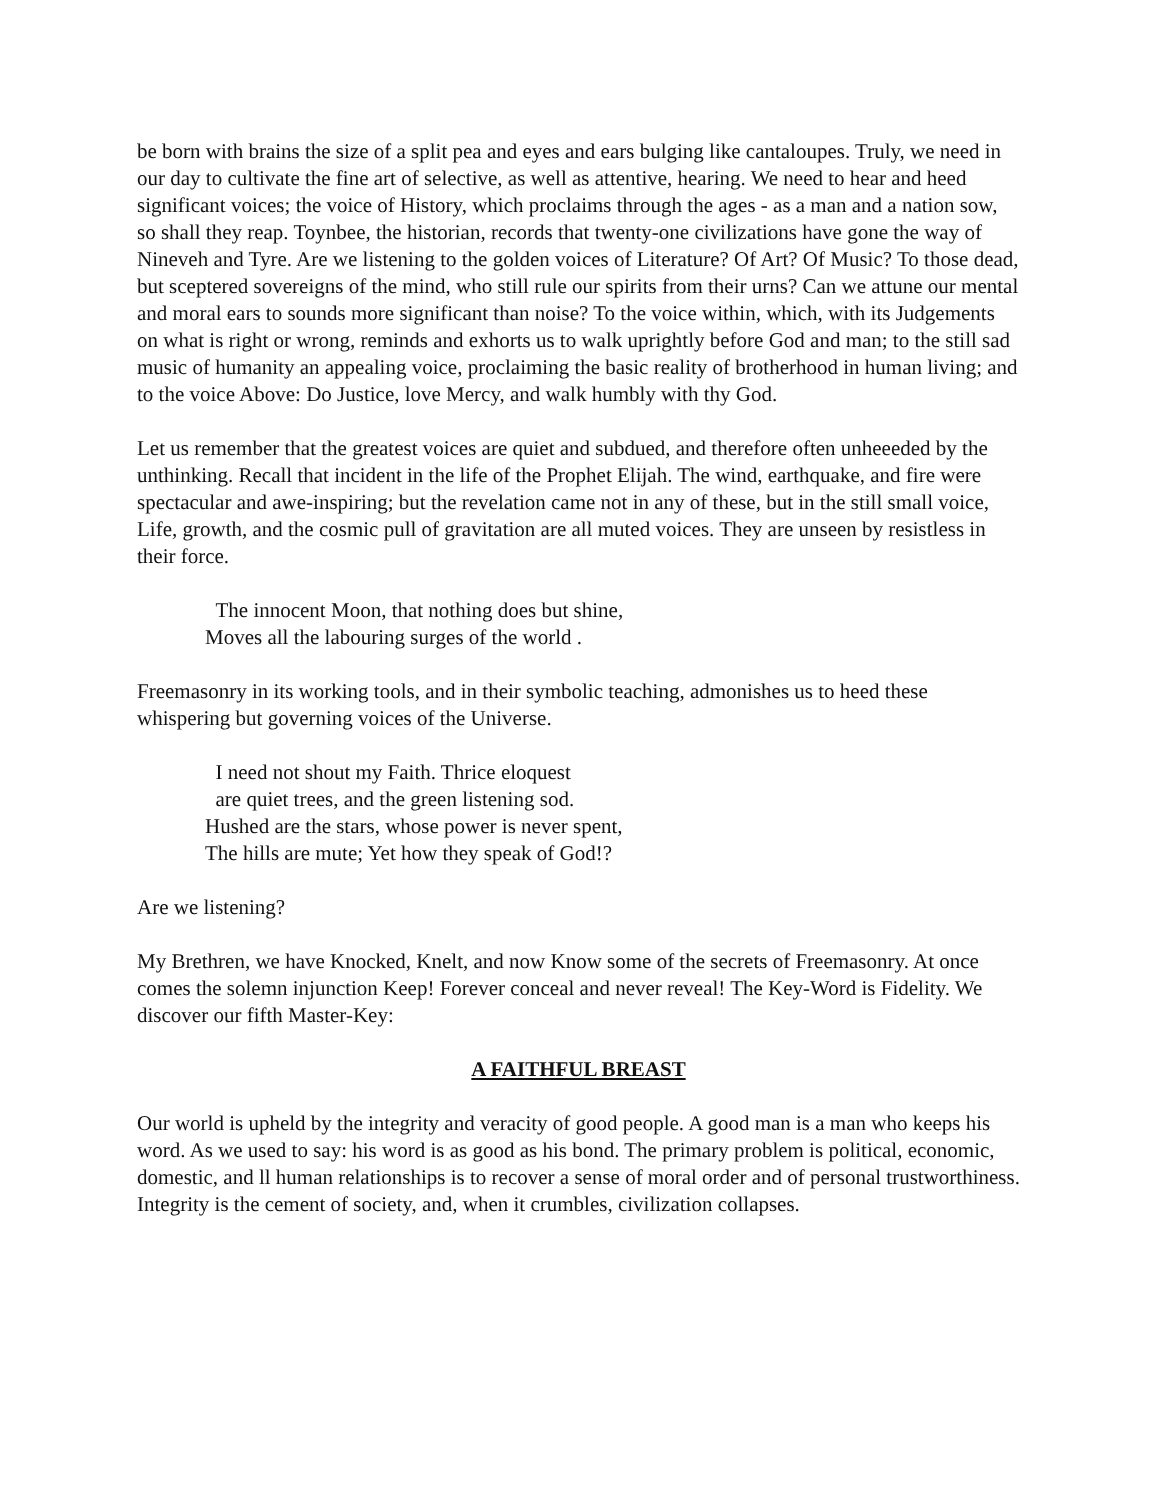be born with brains the size of a split pea and eyes and ears bulging like cantaloupes. Truly, we need in our day to cultivate the fine art of selective, as well as attentive, hearing. We need to hear and heed significant voices; the voice of History, which proclaims through the ages - as a man and a nation sow, so shall they reap. Toynbee, the historian, records that twenty-one civilizations have gone the way of Nineveh and Tyre. Are we listening to the golden voices of Literature? Of Art? Of Music? To those dead, but sceptered sovereigns of the mind, who still rule our spirits from their urns? Can we attune our mental and moral ears to sounds more significant than noise? To the voice within, which, with its Judgements on what is right or wrong, reminds and exhorts us to walk uprightly before God and man; to the still sad music of humanity an appealing voice, proclaiming the basic reality of brotherhood in human living; and to the voice Above: Do Justice, love Mercy, and walk humbly with thy God.
Let us remember that the greatest voices are quiet and subdued, and therefore often unheeeded by the unthinking. Recall that incident in the life of the Prophet Elijah. The wind, earthquake, and fire were spectacular and awe-inspiring; but the revelation came not in any of these, but in the still small voice, Life, growth, and the cosmic pull of gravitation are all muted voices. They are unseen by resistless in their force.
The innocent Moon, that nothing does but shine,
Moves all the labouring surges of the world .
Freemasonry in its working tools, and in their symbolic teaching, admonishes us to heed these whispering but governing voices of the Universe.
I need not shout my Faith. Thrice eloquest
are quiet trees, and the green listening sod.
Hushed are the stars, whose power is never spent,
The hills are mute; Yet how they speak of God!?
Are we listening?
My Brethren, we have Knocked, Knelt, and now Know some of the secrets of Freemasonry. At once comes the solemn injunction Keep! Forever conceal and never reveal! The Key-Word is Fidelity. We discover our fifth Master-Key:
A FAITHFUL BREAST
Our world is upheld by the integrity and veracity of good people. A good man is a man who keeps his word. As we used to say: his word is as good as his bond. The primary problem is political, economic, domestic, and ll human relationships is to recover a sense of moral order and of personal trustworthiness. Integrity is the cement of society, and, when it crumbles, civilization collapses.